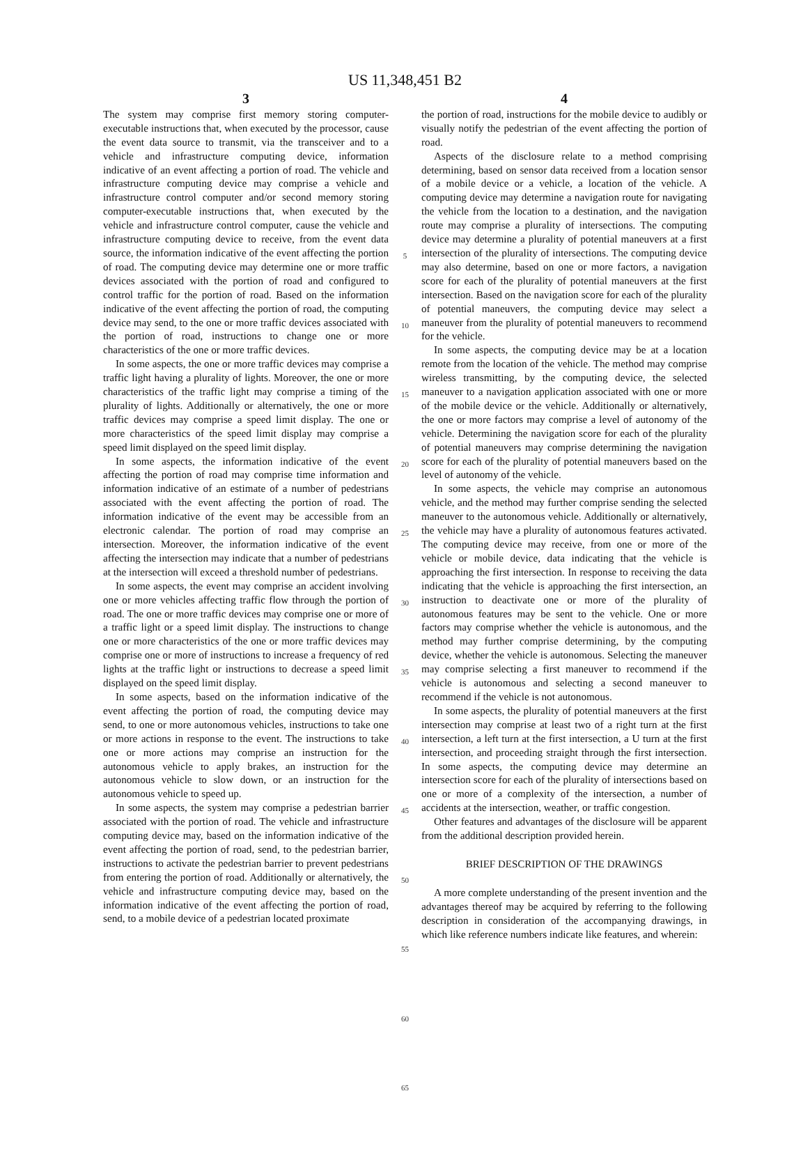US 11,348,451 B2
3
The system may comprise first memory storing computer-executable instructions that, when executed by the processor, cause the event data source to transmit, via the transceiver and to a vehicle and infrastructure computing device, information indicative of an event affecting a portion of road. The vehicle and infrastructure computing device may comprise a vehicle and infrastructure control computer and/or second memory storing computer-executable instructions that, when executed by the vehicle and infrastructure control computer, cause the vehicle and infrastructure computing device to receive, from the event data source, the information indicative of the event affecting the portion of road. The computing device may determine one or more traffic devices associated with the portion of road and configured to control traffic for the portion of road. Based on the information indicative of the event affecting the portion of road, the computing device may send, to the one or more traffic devices associated with the portion of road, instructions to change one or more characteristics of the one or more traffic devices.
In some aspects, the one or more traffic devices may comprise a traffic light having a plurality of lights. Moreover, the one or more characteristics of the traffic light may comprise a timing of the plurality of lights. Additionally or alternatively, the one or more traffic devices may comprise a speed limit display. The one or more characteristics of the speed limit display may comprise a speed limit displayed on the speed limit display.
In some aspects, the information indicative of the event affecting the portion of road may comprise time information and information indicative of an estimate of a number of pedestrians associated with the event affecting the portion of road. The information indicative of the event may be accessible from an electronic calendar. The portion of road may comprise an intersection. Moreover, the information indicative of the event affecting the intersection may indicate that a number of pedestrians at the intersection will exceed a threshold number of pedestrians.
In some aspects, the event may comprise an accident involving one or more vehicles affecting traffic flow through the portion of road. The one or more traffic devices may comprise one or more of a traffic light or a speed limit display. The instructions to change one or more characteristics of the one or more traffic devices may comprise one or more of instructions to increase a frequency of red lights at the traffic light or instructions to decrease a speed limit displayed on the speed limit display.
In some aspects, based on the information indicative of the event affecting the portion of road, the computing device may send, to one or more autonomous vehicles, instructions to take one or more actions in response to the event. The instructions to take one or more actions may comprise an instruction for the autonomous vehicle to apply brakes, an instruction for the autonomous vehicle to slow down, or an instruction for the autonomous vehicle to speed up.
In some aspects, the system may comprise a pedestrian barrier associated with the portion of road. The vehicle and infrastructure computing device may, based on the information indicative of the event affecting the portion of road, send, to the pedestrian barrier, instructions to activate the pedestrian barrier to prevent pedestrians from entering the portion of road. Additionally or alternatively, the vehicle and infrastructure computing device may, based on the information indicative of the event affecting the portion of road, send, to a mobile device of a pedestrian located proximate
5
10
15
20
25
30
35
40
45
50
55
60
65
4
the portion of road, instructions for the mobile device to audibly or visually notify the pedestrian of the event affecting the portion of road.
Aspects of the disclosure relate to a method comprising determining, based on sensor data received from a location sensor of a mobile device or a vehicle, a location of the vehicle. A computing device may determine a navigation route for navigating the vehicle from the location to a destination, and the navigation route may comprise a plurality of intersections. The computing device may determine a plurality of potential maneuvers at a first intersection of the plurality of intersections. The computing device may also determine, based on one or more factors, a navigation score for each of the plurality of potential maneuvers at the first intersection. Based on the navigation score for each of the plurality of potential maneuvers, the computing device may select a maneuver from the plurality of potential maneuvers to recommend for the vehicle.
In some aspects, the computing device may be at a location remote from the location of the vehicle. The method may comprise wireless transmitting, by the computing device, the selected maneuver to a navigation application associated with one or more of the mobile device or the vehicle. Additionally or alternatively, the one or more factors may comprise a level of autonomy of the vehicle. Determining the navigation score for each of the plurality of potential maneuvers may comprise determining the navigation score for each of the plurality of potential maneuvers based on the level of autonomy of the vehicle.
In some aspects, the vehicle may comprise an autonomous vehicle, and the method may further comprise sending the selected maneuver to the autonomous vehicle. Additionally or alternatively, the vehicle may have a plurality of autonomous features activated. The computing device may receive, from one or more of the vehicle or mobile device, data indicating that the vehicle is approaching the first intersection. In response to receiving the data indicating that the vehicle is approaching the first intersection, an instruction to deactivate one or more of the plurality of autonomous features may be sent to the vehicle. One or more factors may comprise whether the vehicle is autonomous, and the method may further comprise determining, by the computing device, whether the vehicle is autonomous. Selecting the maneuver may comprise selecting a first maneuver to recommend if the vehicle is autonomous and selecting a second maneuver to recommend if the vehicle is not autonomous.
In some aspects, the plurality of potential maneuvers at the first intersection may comprise at least two of a right turn at the first intersection, a left turn at the first intersection, a U turn at the first intersection, and proceeding straight through the first intersection. In some aspects, the computing device may determine an intersection score for each of the plurality of intersections based on one or more of a complexity of the intersection, a number of accidents at the intersection, weather, or traffic congestion.
Other features and advantages of the disclosure will be apparent from the additional description provided herein.
BRIEF DESCRIPTION OF THE DRAWINGS
A more complete understanding of the present invention and the advantages thereof may be acquired by referring to the following description in consideration of the accompanying drawings, in which like reference numbers indicate like features, and wherein: